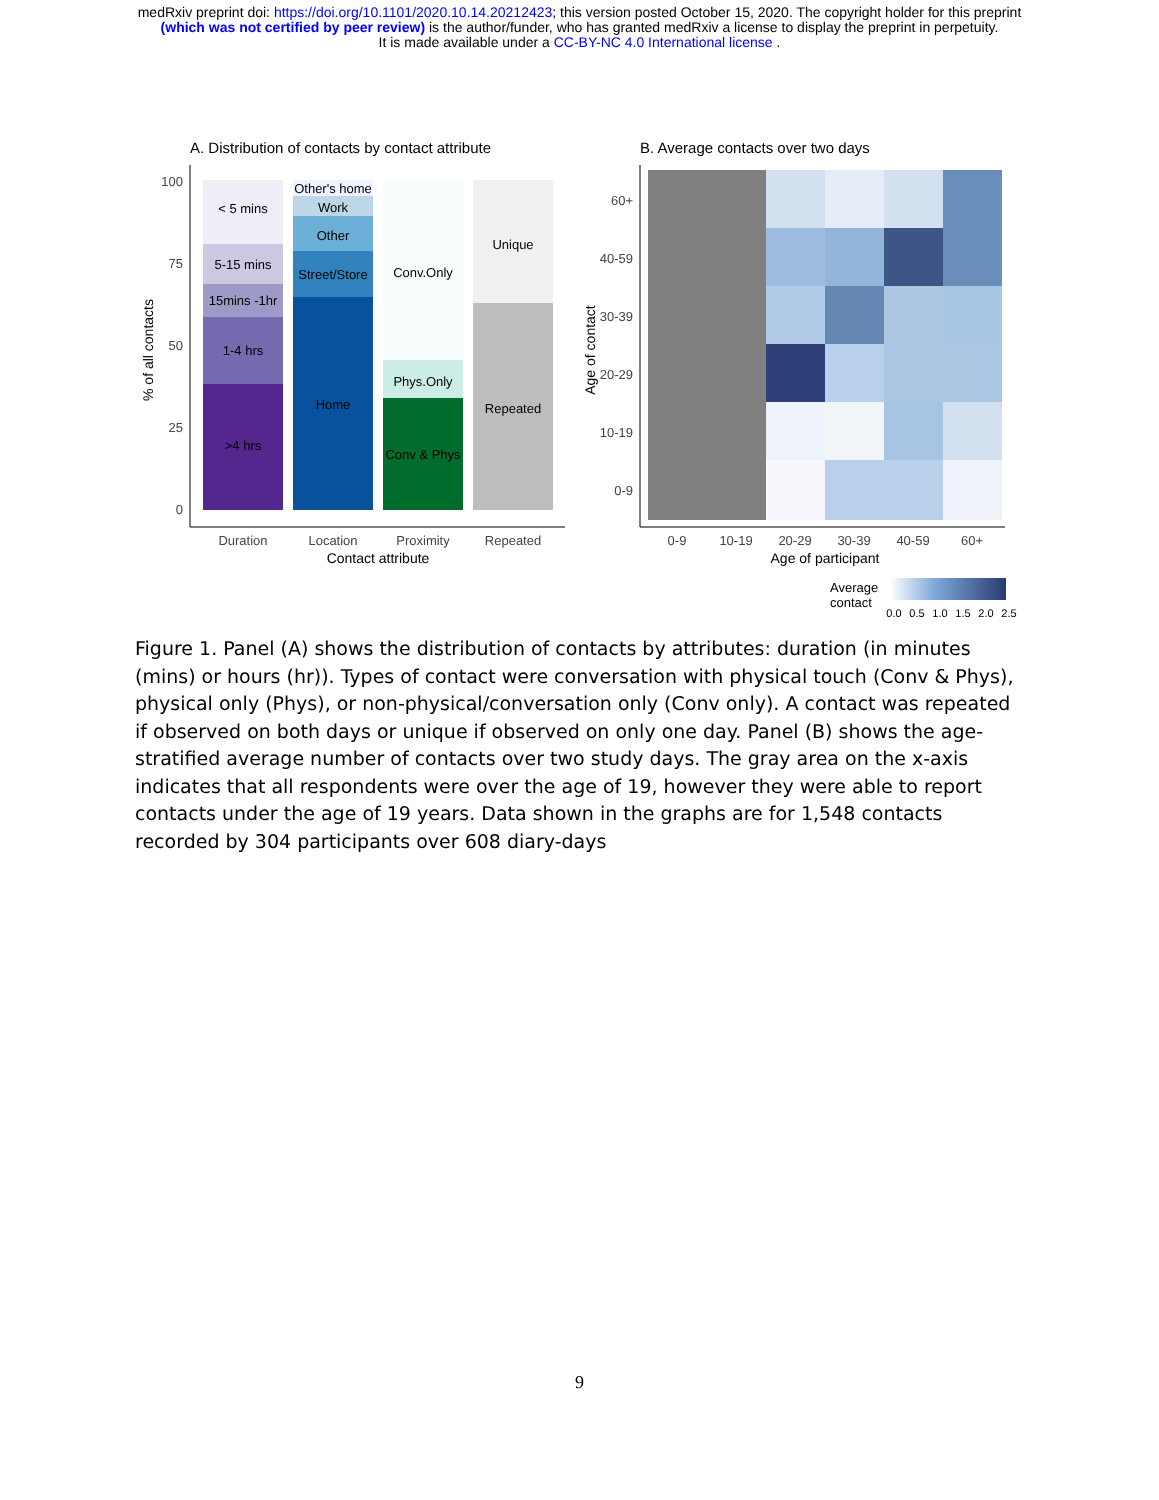medRxiv preprint doi: https://doi.org/10.1101/2020.10.14.20212423; this version posted October 15, 2020. The copyright holder for this preprint
(which was not certified by peer review) is the author/funder, who has granted medRxiv a license to display the preprint in perpetuity.
It is made available under a CC-BY-NC 4.0 International license .
A. Distribution of contacts by contact attribute
100
75
50
25
0
< 5 mins
5-15 mins
15mins -1hr
1-4 hrs
>4 hrs
Other's home
Work
Other
Street/Store
Home
Conv.Only
Phys.Only
Conv & Phys
Unique
Repeated
Duration
Location
Proximity
Repeated
Contact attribute
% of all contacts
B. Average contacts over two days
60+
40-59
30-39
20-29
10-19
0-9
0-9
10-19
20-29
30-39
40-59
60+
Age of participant
Age of contact
Average
contact
0.0
0.5
1.0
1.5
2.0
2.5
Figure 1. Panel (A) shows the distribution of contacts by attributes: duration (in minutes (mins) or hours (hr)). Types of contact were conversation with physical touch (Conv & Phys), physical only (Phys), or non-physical/conversation only (Conv only). A contact was repeated if observed on both days or unique if observed on only one day. Panel (B) shows the age-stratified average number of contacts over two study days. The gray area on the x-axis indicates that all respondents were over the age of 19, however they were able to report contacts under the age of 19 years. Data shown in the graphs are for 1,548 contacts recorded by 304 participants over 608 diary-days
9